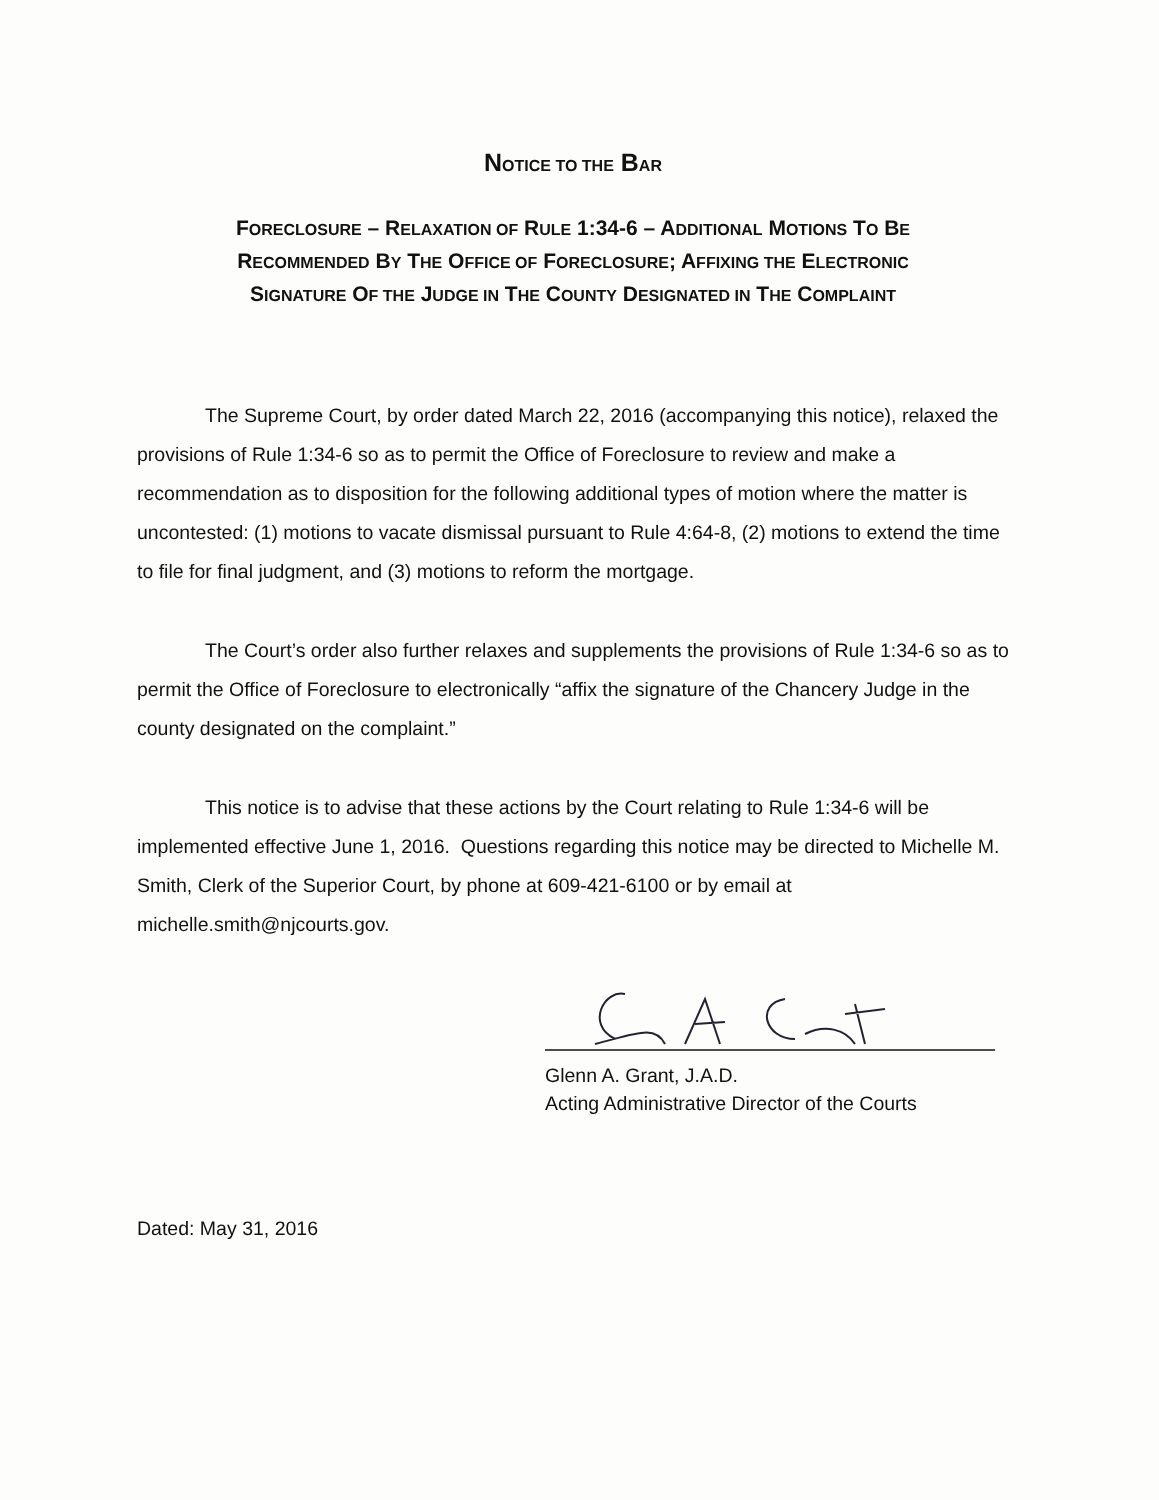NOTICE TO THE BAR
FORECLOSURE – RELAXATION OF RULE 1:34-6 – ADDITIONAL MOTIONS TO BE
RECOMMENDED BY THE OFFICE OF FORECLOSURE; AFFIXING THE ELECTRONIC
SIGNATURE OF THE JUDGE IN THE COUNTY DESIGNATED IN THE COMPLAINT
The Supreme Court, by order dated March 22, 2016 (accompanying this notice), relaxed the provisions of Rule 1:34-6 so as to permit the Office of Foreclosure to review and make a recommendation as to disposition for the following additional types of motion where the matter is uncontested: (1) motions to vacate dismissal pursuant to Rule 4:64-8, (2) motions to extend the time to file for final judgment, and (3) motions to reform the mortgage.
The Court’s order also further relaxes and supplements the provisions of Rule 1:34-6 so as to permit the Office of Foreclosure to electronically “affix the signature of the Chancery Judge in the county designated on the complaint.”
This notice is to advise that these actions by the Court relating to Rule 1:34-6 will be implemented effective June 1, 2016. Questions regarding this notice may be directed to Michelle M. Smith, Clerk of the Superior Court, by phone at 609-421-6100 or by email at michelle.smith@njcourts.gov.
Glenn A. Grant, J.A.D.
Acting Administrative Director of the Courts
Dated: May 31, 2016